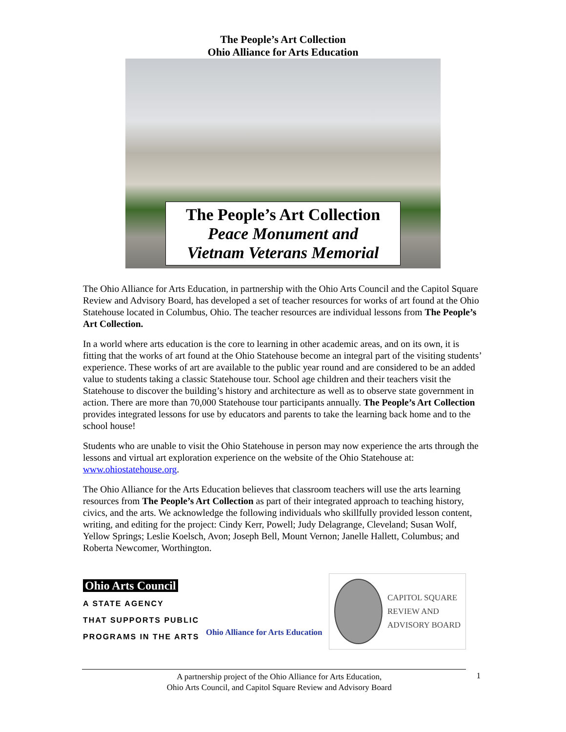The People’s Art Collection
Ohio Alliance for Arts Education
The People’s Art Collection
Peace Monument and
Vietnam Veterans Memorial
The Ohio Alliance for Arts Education, in partnership with the Ohio Arts Council and the Capitol Square Review and Advisory Board, has developed a set of teacher resources for works of art found at the Ohio Statehouse located in Columbus, Ohio. The teacher resources are individual lessons from The People’s Art Collection.
In a world where arts education is the core to learning in other academic areas, and on its own, it is fitting that the works of art found at the Ohio Statehouse become an integral part of the visiting students’ experience. These works of art are available to the public year round and are considered to be an added value to students taking a classic Statehouse tour. School age children and their teachers visit the Statehouse to discover the building’s history and architecture as well as to observe state government in action. There are more than 70,000 Statehouse tour participants annually. The People’s Art Collection provides integrated lessons for use by educators and parents to take the learning back home and to the school house!
Students who are unable to visit the Ohio Statehouse in person may now experience the arts through the lessons and virtual art exploration experience on the website of the Ohio Statehouse at: www.ohiostatehouse.org.
The Ohio Alliance for the Arts Education believes that classroom teachers will use the arts learning resources from The People’s Art Collection as part of their integrated approach to teaching history, civics, and the arts. We acknowledge the following individuals who skillfully provided lesson content, writing, and editing for the project: Cindy Kerr, Powell; Judy Delagrange, Cleveland; Susan Wolf, Yellow Springs; Leslie Koelsch, Avon; Joseph Bell, Mount Vernon; Janelle Hallett, Columbus; and Roberta Newcomer, Worthington.
Ohio Arts Council
A STATE AGENCY
THAT SUPPORTS PUBLIC
PROGRAMS IN THE ARTS
Ohio Alliance for Arts Education
CAPITOL SQUARE
REVIEW AND
ADVISORY BOARD
A partnership project of the Ohio Alliance for Arts Education,
Ohio Arts Council, and Capitol Square Review and Advisory Board
1